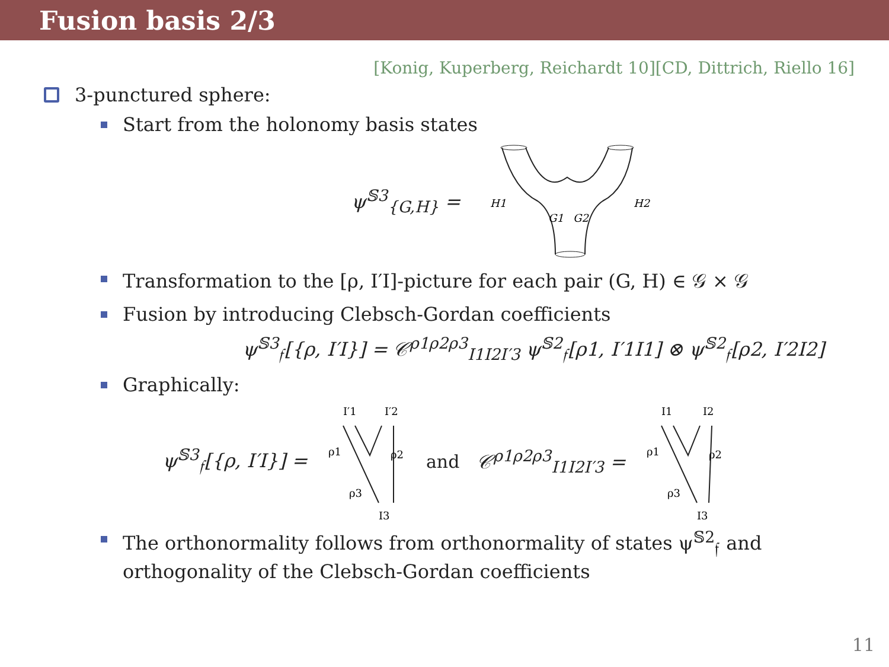Fusion basis 2/3
[Konig, Kuperberg, Reichardt 10][CD, Dittrich, Riello 16]
3-punctured sphere:
Start from the holonomy basis states
ψ<sup>𝕊3</sup><sub>{G,H}</sub> =
H1
H2
G1
G2
Transformation to the [ρ, I′I]-picture for each pair (G, H) ∈ 𝒢 × 𝒢
Fusion by introducing Clebsch-Gordan coefficients
ψ<sup>𝕊3</sup><sub>𝔣</sub>[{ρ, I′I}] = 𝒞<sup>ρ1ρ2ρ3</sup><sub>I1I2I′3</sub> ψ<sup>𝕊2</sup><sub>𝔣</sub>[ρ1, I′1I1] ⊗ ψ<sup>𝕊2</sup><sub>𝔣</sub>[ρ2, I′2I2]
Graphically:
ψ<sup>𝕊3</sup><sub>𝔣</sub>[{ρ, I′I}] =
I′1
I′2
ρ1
ρ2
ρ3
I3
and 𝒞<sup>ρ1ρ2ρ3</sup><sub>I1I2I′3</sub> =
I1
I2
ρ1
ρ2
ρ3
I3
The orthonormality follows from orthonormality of states ψ<sup>𝕊2</sup><sub>𝔣</sub> and orthogonality of the Clebsch-Gordan coefficients
11